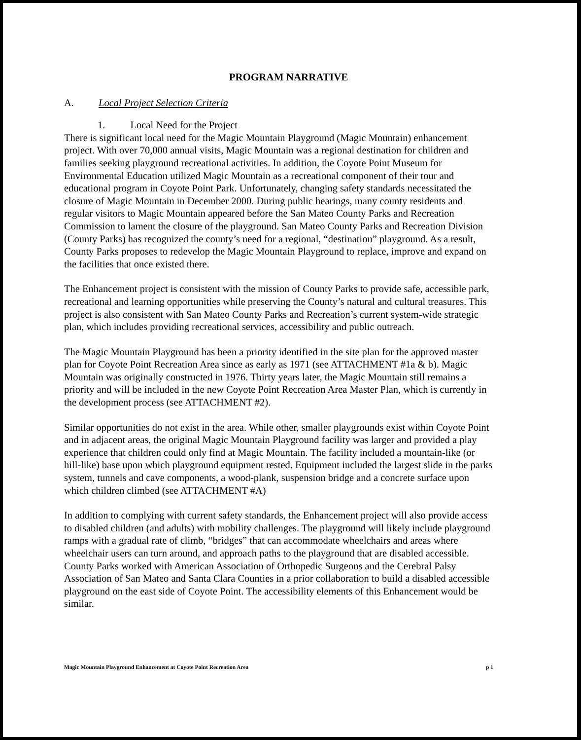PROGRAM NARRATIVE
A. Local Project Selection Criteria
1. Local Need for the Project
There is significant local need for the Magic Mountain Playground (Magic Mountain) enhancement project. With over 70,000 annual visits, Magic Mountain was a regional destination for children and families seeking playground recreational activities. In addition, the Coyote Point Museum for Environmental Education utilized Magic Mountain as a recreational component of their tour and educational program in Coyote Point Park. Unfortunately, changing safety standards necessitated the closure of Magic Mountain in December 2000. During public hearings, many county residents and regular visitors to Magic Mountain appeared before the San Mateo County Parks and Recreation Commission to lament the closure of the playground. San Mateo County Parks and Recreation Division (County Parks) has recognized the county’s need for a regional, “destination” playground. As a result, County Parks proposes to redevelop the Magic Mountain Playground to replace, improve and expand on the facilities that once existed there.
The Enhancement project is consistent with the mission of County Parks to provide safe, accessible park, recreational and learning opportunities while preserving the County’s natural and cultural treasures. This project is also consistent with San Mateo County Parks and Recreation’s current system-wide strategic plan, which includes providing recreational services, accessibility and public outreach.
The Magic Mountain Playground has been a priority identified in the site plan for the approved master plan for Coyote Point Recreation Area since as early as 1971 (see ATTACHMENT #1a & b). Magic Mountain was originally constructed in 1976. Thirty years later, the Magic Mountain still remains a priority and will be included in the new Coyote Point Recreation Area Master Plan, which is currently in the development process (see ATTACHMENT #2).
Similar opportunities do not exist in the area. While other, smaller playgrounds exist within Coyote Point and in adjacent areas, the original Magic Mountain Playground facility was larger and provided a play experience that children could only find at Magic Mountain. The facility included a mountain-like (or hill-like) base upon which playground equipment rested. Equipment included the largest slide in the parks system, tunnels and cave components, a wood-plank, suspension bridge and a concrete surface upon which children climbed (see ATTACHMENT #A)
In addition to complying with current safety standards, the Enhancement project will also provide access to disabled children (and adults) with mobility challenges. The playground will likely include playground ramps with a gradual rate of climb, “bridges” that can accommodate wheelchairs and areas where wheelchair users can turn around, and approach paths to the playground that are disabled accessible. County Parks worked with American Association of Orthopedic Surgeons and the Cerebral Palsy Association of San Mateo and Santa Clara Counties in a prior collaboration to build a disabled accessible playground on the east side of Coyote Point. The accessibility elements of this Enhancement would be similar.
Magic Mountain Playground Enhancement at Coyote Point Recreation Area p 1